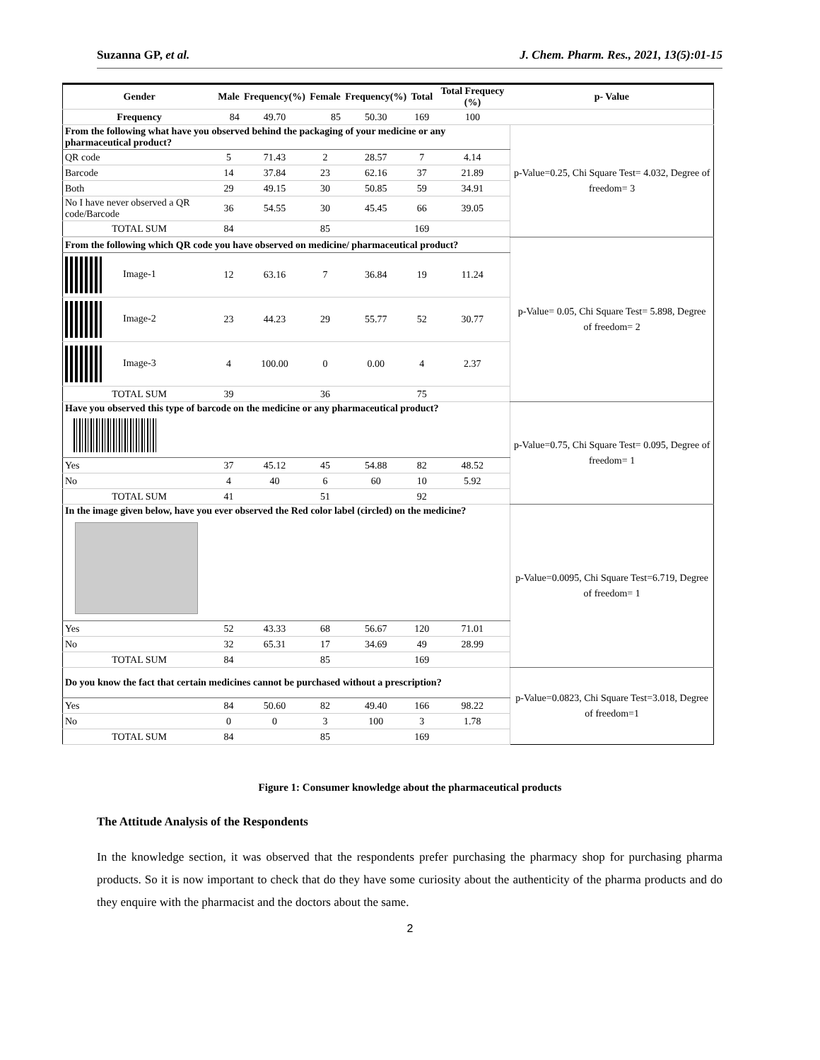Suzanna GP, et al. J. Chem. Pharm. Res., 2021, 13(5):01-15
| Gender | Male | Frequency(%) | Female | Frequency(%) | Total | Total Frequecy (%) | p- Value |
| --- | --- | --- | --- | --- | --- | --- | --- |
| Frequency | 84 | 49.70 | 85 | 50.30 | 169 | 100 | |
| From the following what have you observed behind the packaging of your medicine or any pharmaceutical product? | | | | | | | p-Value=0.25, Chi Square Test= 4.032, Degree of freedom= 3 |
| QR code | 5 | 71.43 | 2 | 28.57 | 7 | 4.14 | |
| Barcode | 14 | 37.84 | 23 | 62.16 | 37 | 21.89 | |
| Both | 29 | 49.15 | 30 | 50.85 | 59 | 34.91 | |
| No I have never observed a QR code/Barcode | 36 | 54.55 | 30 | 45.45 | 66 | 39.05 | |
| TOTAL SUM | 84 | | 85 | | 169 | | |
| From the following which QR code you have observed on medicine/ pharmaceutical product? | | | | | | | p-Value= 0.05, Chi Square Test= 5.898, Degree of freedom= 2 |
| Image-1 | 12 | 63.16 | 7 | 36.84 | 19 | 11.24 | |
| Image-2 | 23 | 44.23 | 29 | 55.77 | 52 | 30.77 | |
| Image-3 | 4 | 100.00 | 0 | 0.00 | 4 | 2.37 | |
| TOTAL SUM | 39 | | 36 | | 75 | | |
| Have you observed this type of barcode on the medicine or any pharmaceutical product? | | | | | | | p-Value=0.75, Chi Square Test= 0.095, Degree of freedom= 1 |
| Yes | 37 | 45.12 | 45 | 54.88 | 82 | 48.52 | |
| No | 4 | 40 | 6 | 60 | 10 | 5.92 | |
| TOTAL SUM | 41 | | 51 | | 92 | | |
| In the image given below, have you ever observed the Red color label (circled) on the medicine? | | | | | | | p-Value=0.0095, Chi Square Test=6.719, Degree of freedom= 1 |
| Yes | 52 | 43.33 | 68 | 56.67 | 120 | 71.01 | |
| No | 32 | 65.31 | 17 | 34.69 | 49 | 28.99 | |
| TOTAL SUM | 84 | | 85 | | 169 | | |
| Do you know the fact that certain medicines cannot be purchased without a prescription? | | | | | | | p-Value=0.0823, Chi Square Test=3.018, Degree of freedom=1 |
| Yes | 84 | 50.60 | 82 | 49.40 | 166 | 98.22 | |
| No | 0 | 0 | 3 | 100 | 3 | 1.78 | |
| TOTAL SUM | 84 | | 85 | | 169 | | |
Figure 1: Consumer knowledge about the pharmaceutical products
The Attitude Analysis of the Respondents
In the knowledge section, it was observed that the respondents prefer purchasing the pharmacy shop for purchasing pharma products. So it is now important to check that do they have some curiosity about the authenticity of the pharma products and do they enquire with the pharmacist and the doctors about the same.
2